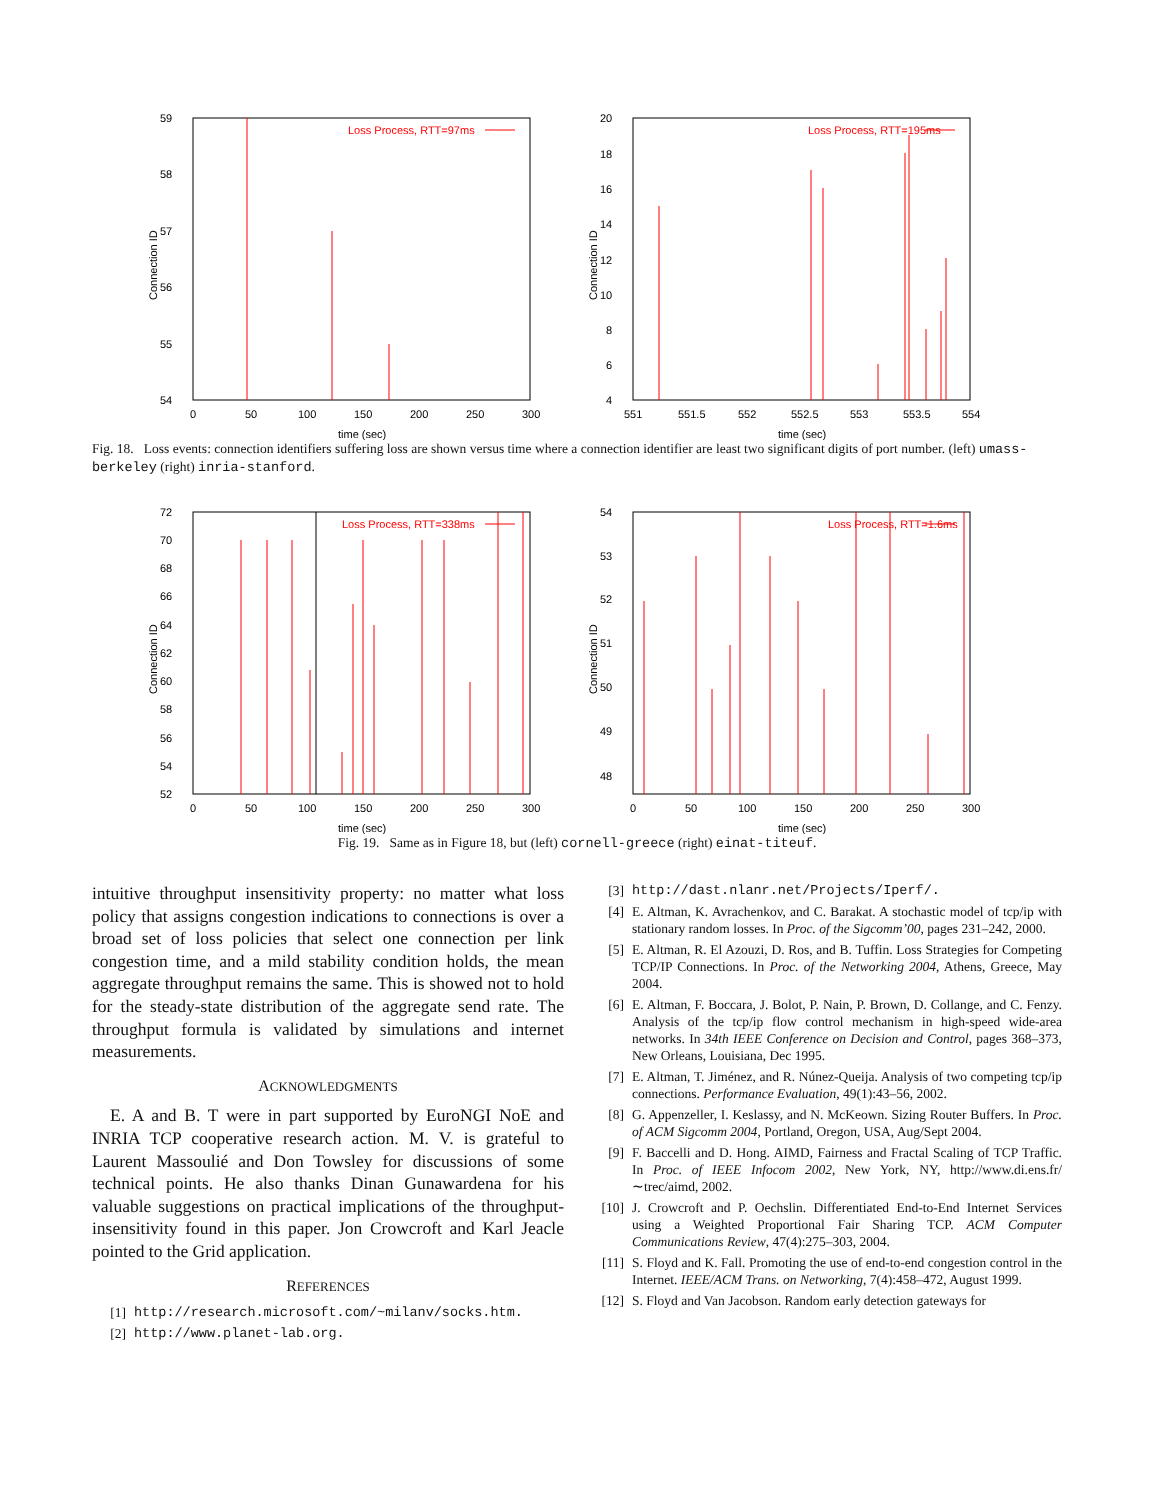59
58
57
56
55
54
0
50
100
150
200
250
300
time (sec)
Connection ID
Loss Process, RTT=97ms
20
18
16
14
12
10
8
6
4
551
551.5
552
552.5
553
553.5
554
time (sec)
Connection ID
Loss Process, RTT=195ms
Fig. 18. Loss events: connection identifiers suffering loss are shown versus time where a connection identifier are least two significant digits of port number. (left) umass-berkeley (right) inria-stanford.
72
70
68
66
64
62
60
58
56
54
52
0
50
100
150
200
250
300
time (sec)
Connection ID
Loss Process, RTT=338ms
54
53
52
51
50
49
48
x
0
50
100
150
200
250
300
time (sec)
Connection ID
Loss Process, RTT=1.6ms
Fig. 19. Same as in Figure 18, but (left) cornell-greece (right) einat-titeuf.
intuitive throughput insensitivity property: no matter what loss policy that assigns congestion indications to connections is over a broad set of loss policies that select one connection per link congestion time, and a mild stability condition holds, the mean aggregate throughput remains the same. This is showed not to hold for the steady-state distribution of the aggregate send rate. The throughput formula is validated by simulations and internet measurements.
ACKNOWLEDGMENTS
E. A and B. T were in part supported by EuroNGI NoE and INRIA TCP cooperative research action. M. V. is grateful to Laurent Massoulié and Don Towsley for discussions of some technical points. He also thanks Dinan Gunawardena for his valuable suggestions on practical implications of the throughput-insensitivity found in this paper. Jon Crowcroft and Karl Jeacle pointed to the Grid application.
REFERENCES
[1] http://research.microsoft.com/~milanv/socks.htm.
[2] http://www.planet-lab.org.
[3] http://dast.nlanr.net/Projects/Iperf/.
[4] E. Altman, K. Avrachenkov, and C. Barakat. A stochastic model of tcp/ip with stationary random losses. In Proc. of the Sigcomm’00, pages 231–242, 2000.
[5] E. Altman, R. El Azouzi, D. Ros, and B. Tuffin. Loss Strategies for Competing TCP/IP Connections. In Proc. of the Networking 2004, Athens, Greece, May 2004.
[6] E. Altman, F. Boccara, J. Bolot, P. Nain, P. Brown, D. Collange, and C. Fenzy. Analysis of the tcp/ip flow control mechanism in high-speed wide-area networks. In 34th IEEE Conference on Decision and Control, pages 368–373, New Orleans, Louisiana, Dec 1995.
[7] E. Altman, T. Jiménez, and R. Núnez-Queija. Analysis of two competing tcp/ip connections. Performance Evaluation, 49(1):43–56, 2002.
[8] G. Appenzeller, I. Keslassy, and N. McKeown. Sizing Router Buffers. In Proc. of ACM Sigcomm 2004, Portland, Oregon, USA, Aug/Sept 2004.
[9] F. Baccelli and D. Hong. AIMD, Fairness and Fractal Scaling of TCP Traffic. In Proc. of IEEE Infocom 2002, New York, NY, http://www.di.ens.fr/∼trec/aimd, 2002.
[10] J. Crowcroft and P. Oechslin. Differentiated End-to-End Internet Services using a Weighted Proportional Fair Sharing TCP. ACM Computer Communications Review, 47(4):275–303, 2004.
[11] S. Floyd and K. Fall. Promoting the use of end-to-end congestion control in the Internet. IEEE/ACM Trans. on Networking, 7(4):458–472, August 1999.
[12] S. Floyd and Van Jacobson. Random early detection gateways for